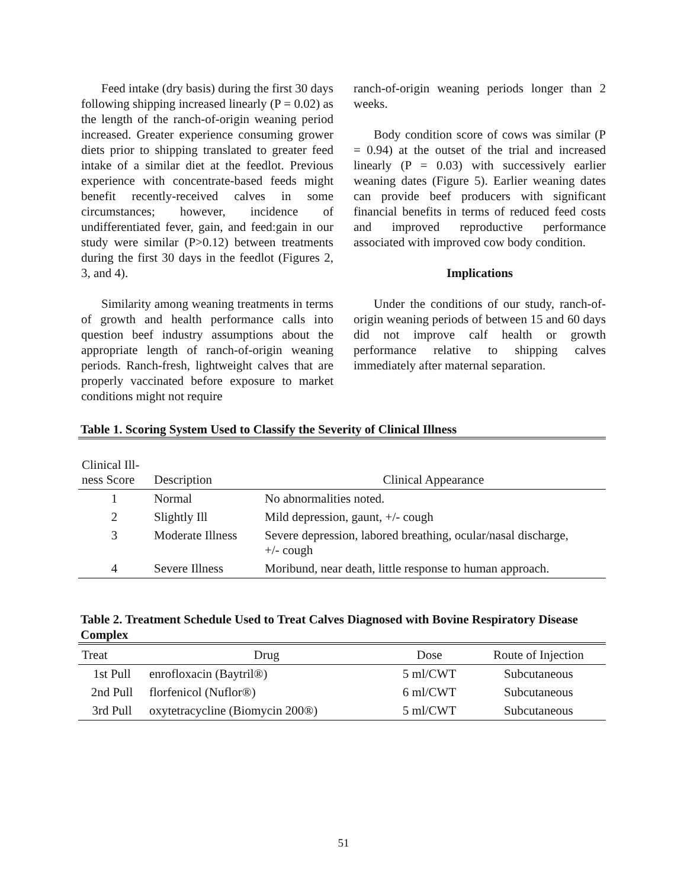Feed intake (dry basis) during the first 30 days following shipping increased linearly (P = 0.02) as the length of the ranch-of-origin weaning period increased. Greater experience consuming grower diets prior to shipping translated to greater feed intake of a similar diet at the feedlot. Previous experience with concentrate-based feeds might benefit recently-received calves in some circumstances; however, incidence of undifferentiated fever, gain, and feed:gain in our study were similar (P>0.12) between treatments during the first 30 days in the feedlot (Figures 2, 3, and 4).
Similarity among weaning treatments in terms of growth and health performance calls into question beef industry assumptions about the appropriate length of ranch-of-origin weaning periods. Ranch-fresh, lightweight calves that are properly vaccinated before exposure to market conditions might not require
ranch-of-origin weaning periods longer than 2 weeks.
Body condition score of cows was similar (P = 0.94) at the outset of the trial and increased linearly (P = 0.03) with successively earlier weaning dates (Figure 5). Earlier weaning dates can provide beef producers with significant financial benefits in terms of reduced feed costs and improved reproductive performance associated with improved cow body condition.
Implications
Under the conditions of our study, ranch-of-origin weaning periods of between 15 and 60 days did not improve calf health or growth performance relative to shipping calves immediately after maternal separation.
Table 1. Scoring System Used to Classify the Severity of Clinical Illness
| Clinical Ill- ness Score | Description | Clinical Appearance |
| --- | --- | --- |
| 1 | Normal | No abnormalities noted. |
| 2 | Slightly Ill | Mild depression, gaunt, +/- cough |
| 3 | Moderate Illness | Severe depression, labored breathing, ocular/nasal discharge, +/- cough |
| 4 | Severe Illness | Moribund, near death, little response to human approach. |
Table 2. Treatment Schedule Used to Treat Calves Diagnosed with Bovine Respiratory Disease Complex
| Treat | Drug | Dose | Route of Injection |
| --- | --- | --- | --- |
| 1st Pull | enrofloxacin (Baytril®) | 5 ml/CWT | Subcutaneous |
| 2nd Pull | florfenicol (Nuflor®) | 6 ml/CWT | Subcutaneous |
| 3rd Pull | oxytetracycline (Biomycin 200®) | 5 ml/CWT | Subcutaneous |
51